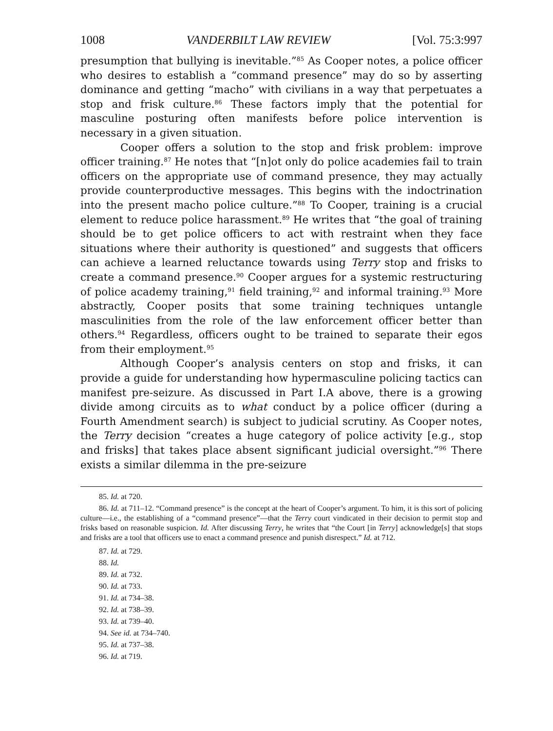1008 VANDERBILT LAW REVIEW [Vol. 75:3:997
presumption that bullying is inevitable.”<sup>85</sup> As Cooper notes, a police officer who desires to establish a “command presence” may do so by asserting dominance and getting “macho” with civilians in a way that perpetuates a stop and frisk culture.<sup>86</sup> These factors imply that the potential for masculine posturing often manifests before police intervention is necessary in a given situation.
Cooper offers a solution to the stop and frisk problem: improve officer training.<sup>87</sup> He notes that “[n]ot only do police academies fail to train officers on the appropriate use of command presence, they may actually provide counterproductive messages. This begins with the indoctrination into the present macho police culture.”<sup>88</sup> To Cooper, training is a crucial element to reduce police harassment.<sup>89</sup> He writes that “the goal of training should be to get police officers to act with restraint when they face situations where their authority is questioned” and suggests that officers can achieve a learned reluctance towards using Terry stop and frisks to create a command presence.<sup>90</sup> Cooper argues for a systemic restructuring of police academy training,<sup>91</sup> field training,<sup>92</sup> and informal training.<sup>93</sup> More abstractly, Cooper posits that some training techniques untangle masculinities from the role of the law enforcement officer better than others.<sup>94</sup> Regardless, officers ought to be trained to separate their egos from their employment.<sup>95</sup>
Although Cooper’s analysis centers on stop and frisks, it can provide a guide for understanding how hypermasculine policing tactics can manifest pre-seizure. As discussed in Part I.A above, there is a growing divide among circuits as to what conduct by a police officer (during a Fourth Amendment search) is subject to judicial scrutiny. As Cooper notes, the Terry decision “creates a huge category of police activity [e.g., stop and frisks] that takes place absent significant judicial oversight.”<sup>96</sup> There exists a similar dilemma in the pre-seizure
85. Id. at 720.
86. Id. at 711–12. “Command presence” is the concept at the heart of Cooper’s argument. To him, it is this sort of policing culture—i.e., the establishing of a “command presence”—that the Terry court vindicated in their decision to permit stop and frisks based on reasonable suspicion. Id. After discussing Terry, he writes that “the Court [in Terry] acknowledge[s] that stops and frisks are a tool that officers use to enact a command presence and punish disrespect.” Id. at 712.
87. Id. at 729.
88. Id.
89. Id. at 732.
90. Id. at 733.
91. Id. at 734–38.
92. Id. at 738–39.
93. Id. at 739–40.
94. See id. at 734–740.
95. Id. at 737–38.
96. Id. at 719.